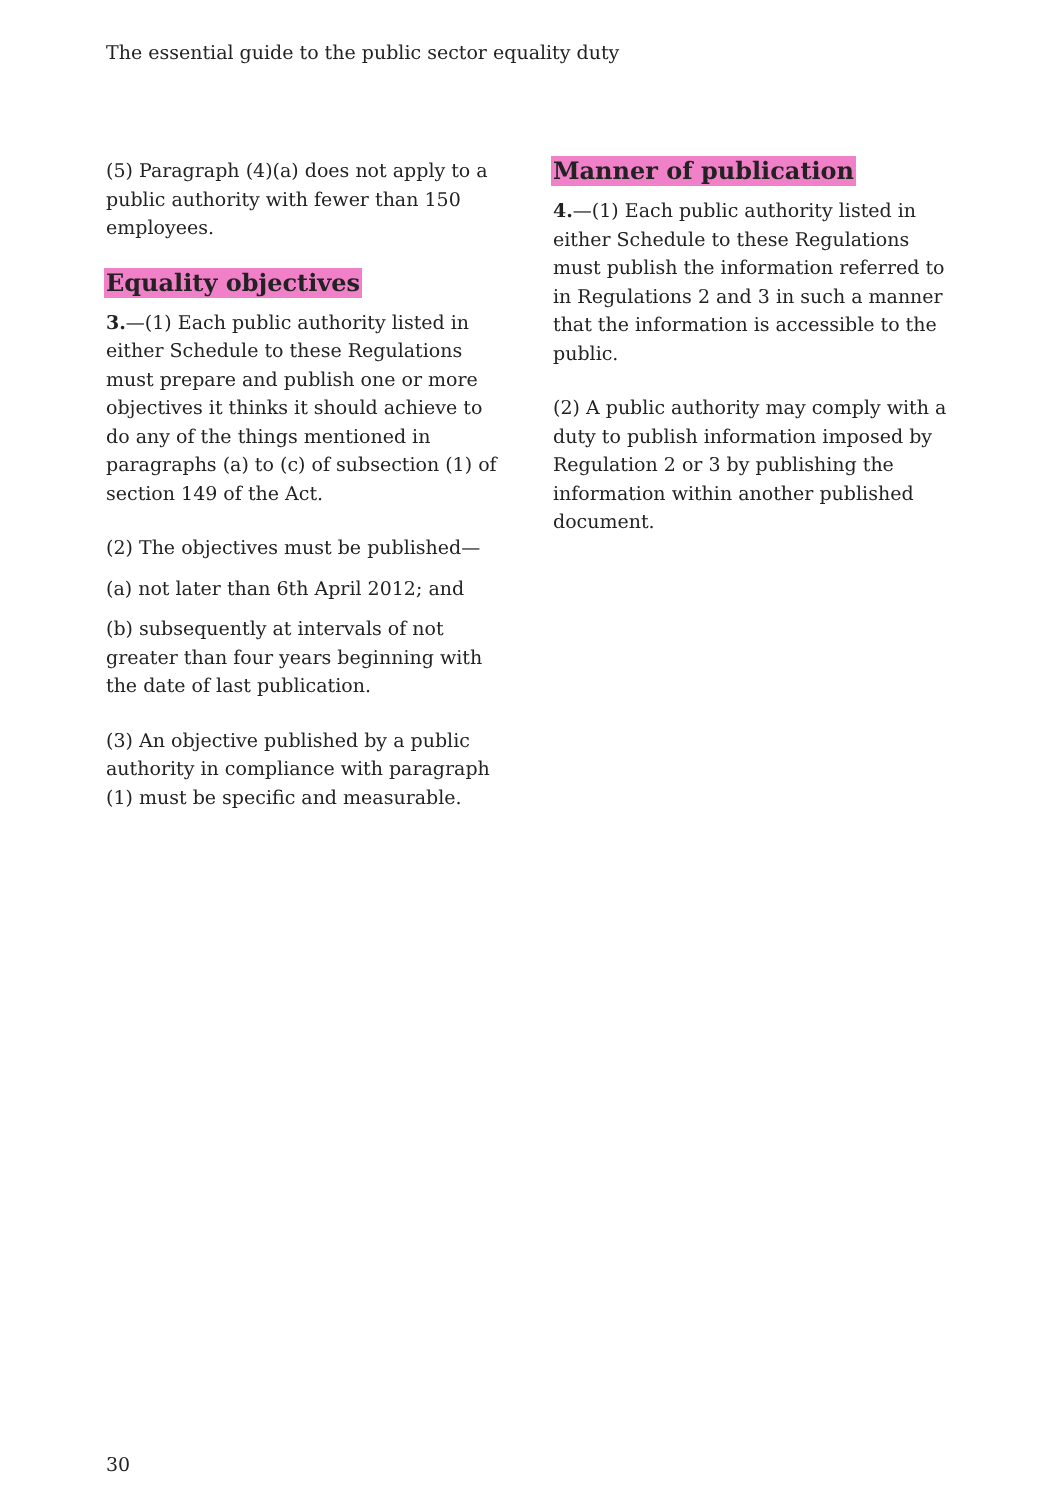The essential guide to the public sector equality duty
(5) Paragraph (4)(a) does not apply to a public authority with fewer than 150 employees.
Equality objectives
3.—(1) Each public authority listed in either Schedule to these Regulations must prepare and publish one or more objectives it thinks it should achieve to do any of the things mentioned in paragraphs (a) to (c) of subsection (1) of section 149 of the Act.
(2) The objectives must be published—
(a) not later than 6th April 2012; and
(b) subsequently at intervals of not greater than four years beginning with the date of last publication.
(3) An objective published by a public authority in compliance with paragraph (1) must be specific and measurable.
Manner of publication
4.—(1) Each public authority listed in either Schedule to these Regulations must publish the information referred to in Regulations 2 and 3 in such a manner that the information is accessible to the public.
(2) A public authority may comply with a duty to publish information imposed by Regulation 2 or 3 by publishing the information within another published document.
30